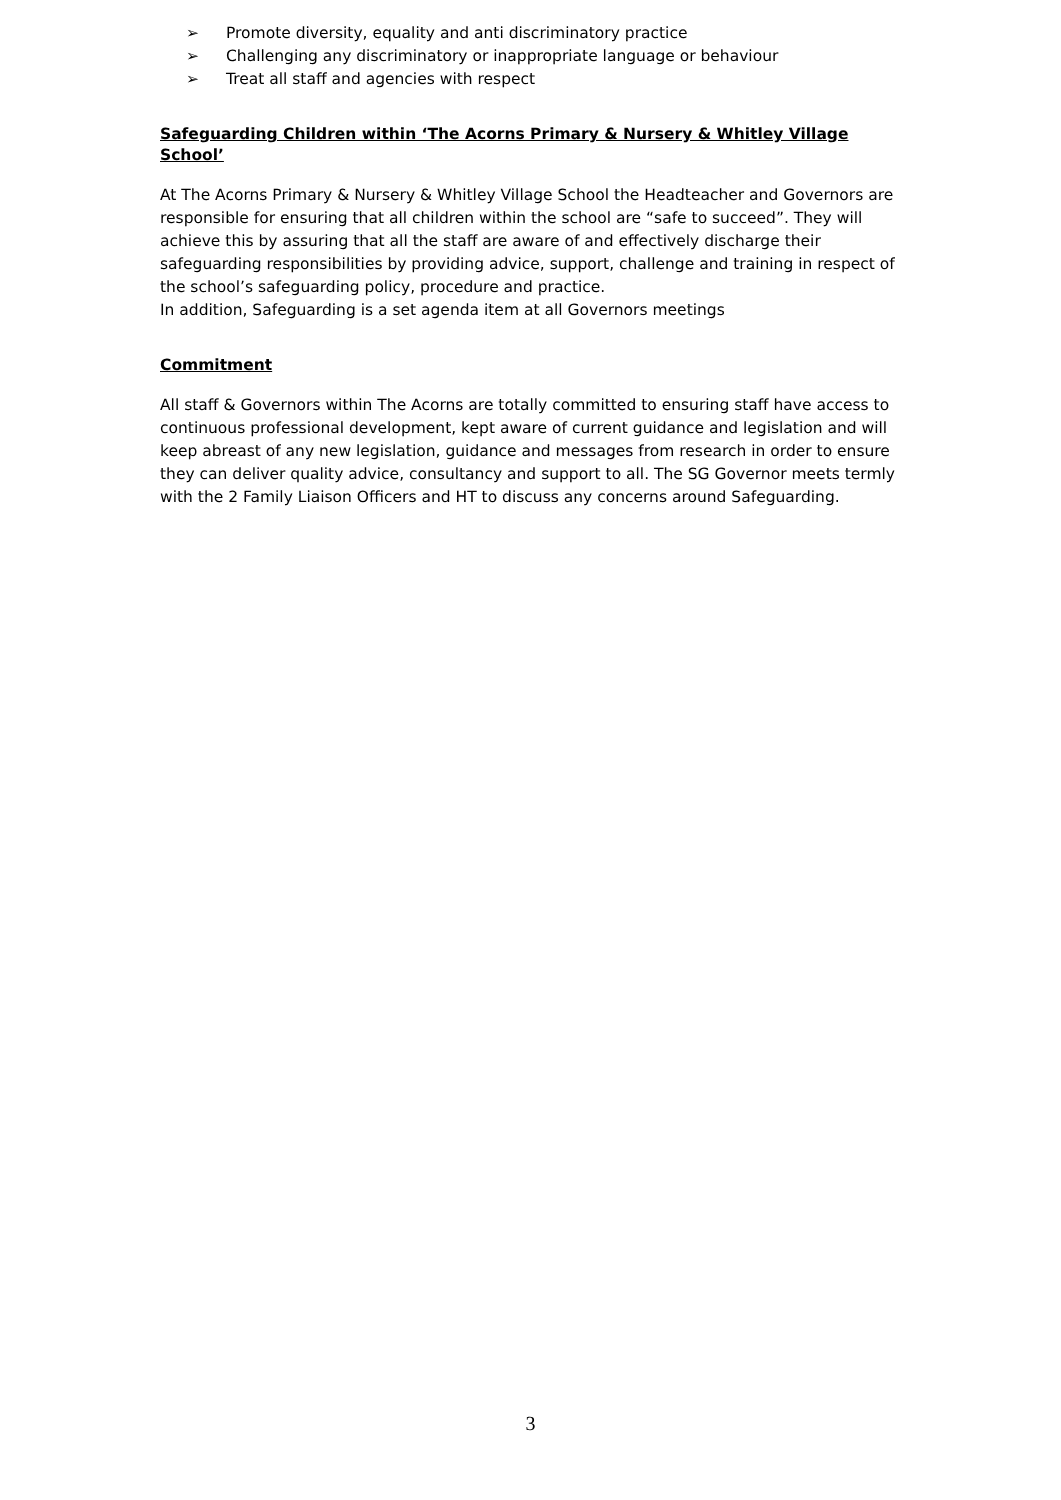➢ Promote diversity, equality and anti discriminatory practice
➢ Challenging any discriminatory or inappropriate language or behaviour
➢ Treat all staff and agencies with respect
Safeguarding Children within ‘The Acorns Primary & Nursery & Whitley Village School’
At The Acorns Primary & Nursery & Whitley Village School the Headteacher and Governors are responsible for ensuring that all children within the school are “safe to succeed”. They will achieve this by assuring that all the staff are aware of and effectively discharge their safeguarding responsibilities by providing advice, support, challenge and training in respect of the school’s safeguarding policy, procedure and practice.
In addition, Safeguarding is a set agenda item at all Governors meetings
Commitment
All staff & Governors within The Acorns are totally committed to ensuring staff have access to continuous professional development, kept aware of current guidance and legislation and will keep abreast of any new legislation, guidance and messages from research in order to ensure they can deliver quality advice, consultancy and support to all. The SG Governor meets termly with the 2 Family Liaison Officers and HT to discuss any concerns around Safeguarding.
3